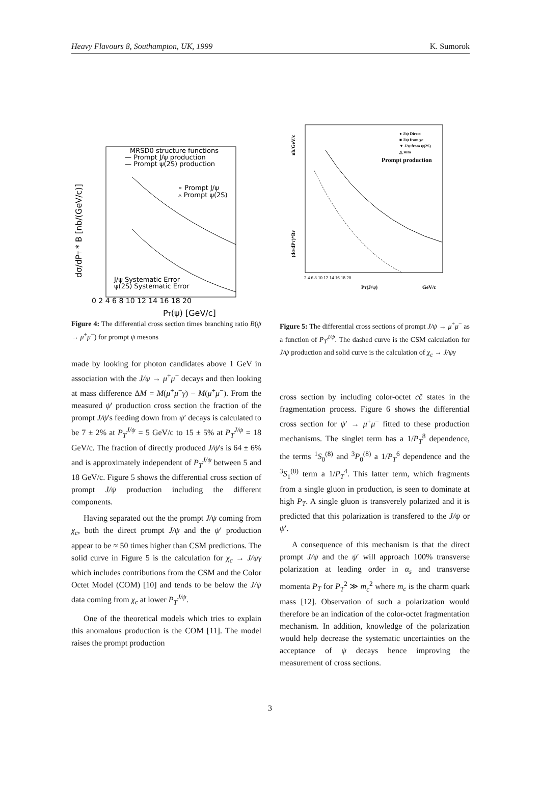Heavy Flavours 8, Southampton, UK, 1999 K. Sumorok
MRSD0 structure functions
— Prompt J/ψ production
— Prompt ψ(2S) production
∘ Prompt J/ψ
▵ Prompt ψ(2S)
J/ψ Systematic Error
ψ(2S) Systematic Error
0 2 4 6 8 10 12 14 16 18 20
PT(ψ) [GeV/c]
dσ/dPT * B [nb/(GeV/c)]
Figure 4: The differential cross section times branching ratio B(ψ → μ<sup>+</sup>μ<sup>−</sup>) for prompt ψ mesons
made by looking for photon candidates above 1 GeV in association with the J/ψ → μ<sup>+</sup>μ<sup>−</sup> decays and then looking at mass difference ΔM = M(μ<sup>+</sup>μ<sup>−</sup>γ) − M(μ<sup>+</sup>μ<sup>−</sup>). From the measured ψ′ production cross section the fraction of the prompt J/ψ's feeding down from ψ′ decays is calculated to be 7 ± 2% at P<sub>T</sub><sup>J/ψ</sup> = 5 GeV/c to 15 ± 5% at P<sub>T</sub><sup>J/ψ</sup> = 18 GeV/c. The fraction of directly produced J/ψ's is 64 ± 6% and is approximately independent of P<sub>T</sub><sup>J/ψ</sup> between 5 and 18 GeV/c. Figure 5 shows the differential cross section of prompt J/ψ production including the different components.
Having separated out the the prompt J/ψ coming from χ<sub>c</sub>, both the direct prompt J/ψ and the ψ′ production appear to be ≈ 50 times higher than CSM predictions. The solid curve in Figure 5 is the calculation for χ<sub>c</sub> → J/ψγ which includes contributions from the CSM and the Color Octet Model (COM) [10] and tends to be below the J/ψ data coming from χ<sub>c</sub> at lower P<sub>T</sub><sup>J/ψ</sup>.
One of the theoretical models which tries to explain this anomalous production is the COM [11]. The model raises the prompt production
● J/ψ Direct
■ J/ψ from χc
▼ J/ψ from ψ(2S)
△ sum
Prompt production
2 4 6 8 10 12 14 16 18 20
PT(J/ψ)
GeV/c
(dσ/dPT)*Br
nb/GeV/c
Figure 5: The differential cross sections of prompt J/ψ → μ<sup>+</sup>μ<sup>−</sup> as a function of P<sub>T</sub><sup>J/ψ</sup>. The dashed curve is the CSM calculation for J/ψ production and solid curve is the calculation of χ<sub>c</sub> → J/ψγ
cross section by including color-octet cc̄ states in the fragmentation process. Figure 6 shows the differential cross section for ψ′ → μ<sup>+</sup>μ<sup>−</sup> fitted to these production mechanisms. The singlet term has a 1/P<sub>T</sub><sup>8</sup> dependence, the terms <sup>1</sup>S<sub>0</sub><sup>(8)</sup> and <sup>3</sup>P<sub>0</sub><sup>(8)</sup> a 1/P<sub>T</sub><sup>6</sup> dependence and the <sup>3</sup>S<sub>1</sub><sup>(8)</sup> term a 1/P<sub>T</sub><sup>4</sup>. This latter term, which fragments from a single gluon in production, is seen to dominate at high P<sub>T</sub>. A single gluon is transverely polarized and it is predicted that this polarization is transfered to the J/ψ or ψ′.
A consequence of this mechanism is that the direct prompt J/ψ and the ψ′ will approach 100% transverse polarization at leading order in α<sub>s</sub> and transverse momenta P<sub>T</sub> for P<sub>T</sub><sup>2</sup> ≫ m<sub>c</sub><sup>2</sup> where m<sub>c</sub> is the charm quark mass [12]. Observation of such a polarization would therefore be an indication of the color-octet fragmentation mechanism. In addition, knowledge of the polarization would help decrease the systematic uncertainties on the acceptance of ψ decays hence improving the measurement of cross sections.
3